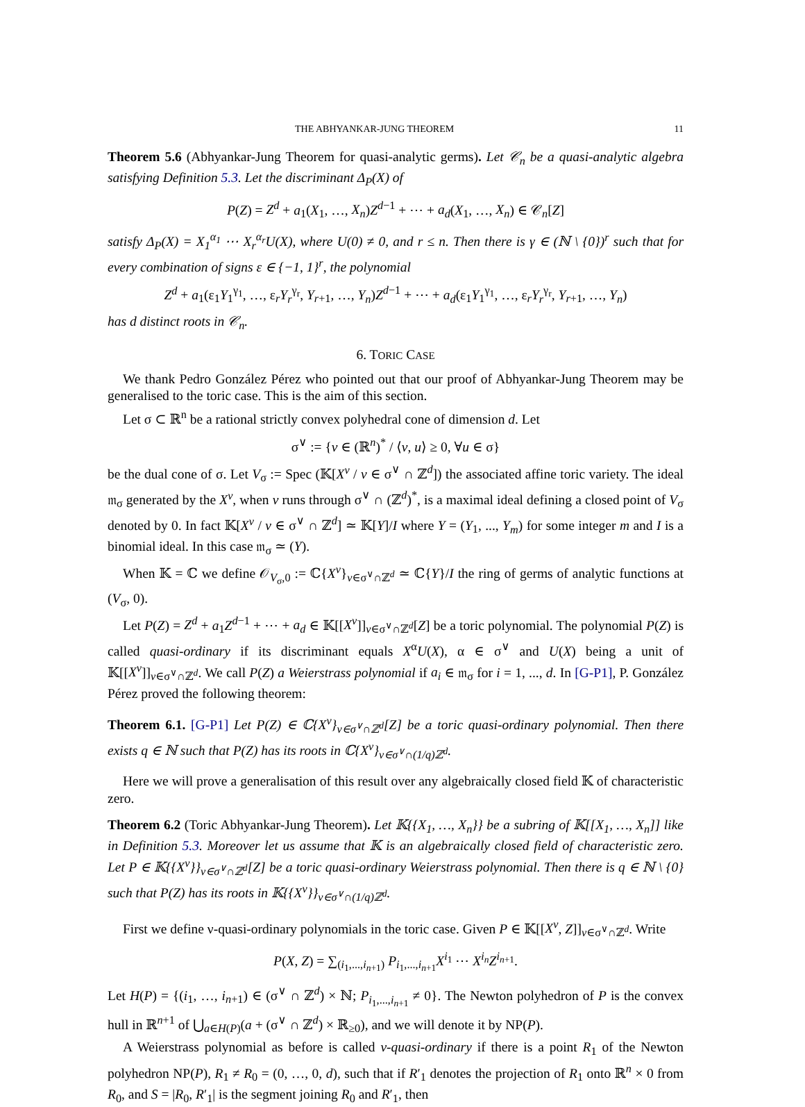THE ABHYANKAR-JUNG THEOREM 11
Theorem 5.6 (Abhyankar-Jung Theorem for quasi-analytic germs). Let 𝒞<sub>n</sub> be a quasi-analytic algebra satisfying Definition 5.3. Let the discriminant Δ<sub>P</sub>(X) of
P(Z) = Z<sup>d</sup> + a<sub>1</sub>(X<sub>1</sub>, …, X<sub>n</sub>)Z<sup>d−1</sup> + ⋯ + a<sub>d</sub>(X<sub>1</sub>, …, X<sub>n</sub>) ∈ 𝒞<sub>n</sub>[Z]
satisfy Δ<sub>P</sub>(X) = X<sub>1</sub><sup>α<sub>1</sub></sup> ⋯ X<sub>r</sub><sup>α<sub>r</sub></sup>U(X), where U(0) ≠ 0, and r ≤ n. Then there is γ ∈ (ℕ \ {0})<sup>r</sup> such that for every combination of signs ε ∈ {−1, 1}<sup>r</sup>, the polynomial
Z<sup>d</sup> + a<sub>1</sub>(ε<sub>1</sub>Y<sub>1</sub><sup>γ<sub>1</sub></sup>, …, ε<sub>r</sub>Y<sub>r</sub><sup>γ<sub>r</sub></sup>, Y<sub>r+1</sub>, …, Y<sub>n</sub>)Z<sup>d−1</sup> + ⋯ + a<sub>d</sub>(ε<sub>1</sub>Y<sub>1</sub><sup>γ<sub>1</sub></sup>, …, ε<sub>r</sub>Y<sub>r</sub><sup>γ<sub>r</sub></sup>, Y<sub>r+1</sub>, …, Y<sub>n</sub>)
has d distinct roots in 𝒞<sub>n</sub>.
6. TORIC CASE
We thank Pedro González Pérez who pointed out that our proof of Abhyankar-Jung Theorem may be generalised to the toric case. This is the aim of this section.
Let σ ⊂ ℝ<sup>n</sup> be a rational strictly convex polyhedral cone of dimension d. Let
σ<sup>∨</sup> := {v ∈ (ℝ<sup>n</sup>)<sup>*</sup> / ⟨v, u⟩ ≥ 0, ∀u ∈ σ}
be the dual cone of σ. Let V<sub>σ</sub> := Spec (𝕂[X<sup>v</sup> / v ∈ σ<sup>∨</sup> ∩ ℤ<sup>d</sup>]) the associated affine toric variety. The ideal 𝔪<sub>σ</sub> generated by the X<sup>v</sup>, when v runs through σ<sup>∨</sup> ∩ (ℤ<sup>d</sup>)<sup>*</sup>, is a maximal ideal defining a closed point of V<sub>σ</sub> denoted by 0. In fact 𝕂[X<sup>v</sup> / v ∈ σ<sup>∨</sup> ∩ ℤ<sup>d</sup>] ≃ 𝕂[Y]/I where Y = (Y<sub>1</sub>, ..., Y<sub>m</sub>) for some integer m and I is a binomial ideal. In this case 𝔪<sub>σ</sub> ≃ (Y).
When 𝕂 = ℂ we define 𝒪<sub>V<sub>σ</sub>,0</sub> := ℂ{X<sup>v</sup>}<sub>v∈σ<sup>∨</sup>∩ℤ<sup>d</sup></sub> ≃ ℂ{Y}/I the ring of germs of analytic functions at (V<sub>σ</sub>, 0).
Let P(Z) = Z<sup>d</sup> + a<sub>1</sub>Z<sup>d−1</sup> + ⋯ + a<sub>d</sub> ∈ 𝕂[[X<sup>v</sup>]]<sub>v∈σ<sup>∨</sup>∩ℤ<sup>d</sup></sub>[Z] be a toric polynomial. The polynomial P(Z) is called quasi-ordinary if its discriminant equals X<sup>α</sup>U(X), α ∈ σ<sup>∨</sup> and U(X) being a unit of 𝕂[[X<sup>v</sup>]]<sub>v∈σ<sup>∨</sup>∩ℤ<sup>d</sup></sub>. We call P(Z) a Weierstrass polynomial if a<sub>i</sub> ∈ 𝔪<sub>σ</sub> for i = 1, ..., d. In [G-P1], P. González Pérez proved the following theorem:
Theorem 6.1. [G-P1] Let P(Z) ∈ ℂ{X<sup>v</sup>}<sub>v∈σ<sup>∨</sup>∩ℤ<sup>d</sup></sub>[Z] be a toric quasi-ordinary polynomial. Then there exists q ∈ ℕ such that P(Z) has its roots in ℂ{X<sup>v</sup>}<sub>v∈σ<sup>∨</sup>∩(1/q)ℤ<sup>d</sup></sub>.
Here we will prove a generalisation of this result over any algebraically closed field 𝕂 of characteristic zero.
Theorem 6.2 (Toric Abhyankar-Jung Theorem). Let 𝕂{{X<sub>1</sub>, …, X<sub>n</sub>}} be a subring of 𝕂[[X<sub>1</sub>, …, X<sub>n</sub>]] like in Definition 5.3. Moreover let us assume that 𝕂 is an algebraically closed field of characteristic zero. Let P ∈ 𝕂{{X<sup>v</sup>}}<sub>v∈σ<sup>∨</sup>∩ℤ<sup>d</sup></sub>[Z] be a toric quasi-ordinary Weierstrass polynomial. Then there is q ∈ ℕ \ {0} such that P(Z) has its roots in 𝕂{{X<sup>v</sup>}}<sub>v∈σ<sup>∨</sup>∩(1/q)ℤ<sup>d</sup></sub>.
First we define ν-quasi-ordinary polynomials in the toric case. Given P ∈ 𝕂[[X<sup>v</sup>, Z]]<sub>v∈σ<sup>∨</sup>∩ℤ<sup>d</sup></sub>. Write
P(X, Z) = ∑<sub>(i<sub>1</sub>,...,i<sub>n+1</sub>)</sub> P<sub>i<sub>1</sub>,...,i<sub>n+1</sub></sub>X<sup>i<sub>1</sub></sup> ⋯ X<sup>i<sub>n</sub></sup>Z<sup>i<sub>n+1</sub></sup>.
Let H(P) = {(i<sub>1</sub>, …, i<sub>n+1</sub>) ∈ (σ<sup>∨</sup> ∩ ℤ<sup>d</sup>) × ℕ; P<sub>i<sub>1</sub>,...,i<sub>n+1</sub></sub> ≠ 0}. The Newton polyhedron of P is the convex hull in ℝ<sup>n+1</sup> of ⋃<sub>a∈H(P)</sub>(a + (σ<sup>∨</sup> ∩ ℤ<sup>d</sup>) × ℝ<sub>≥0</sub>), and we will denote it by NP(P).
A Weierstrass polynomial as before is called ν-quasi-ordinary if there is a point R<sub>1</sub> of the Newton polyhedron NP(P), R<sub>1</sub> ≠ R<sub>0</sub> = (0, …, 0, d), such that if R′<sub>1</sub> denotes the projection of R<sub>1</sub> onto ℝ<sup>n</sup> × 0 from R<sub>0</sub>, and S = |R<sub>0</sub>, R′<sub>1</sub>| is the segment joining R<sub>0</sub> and R′<sub>1</sub>, then